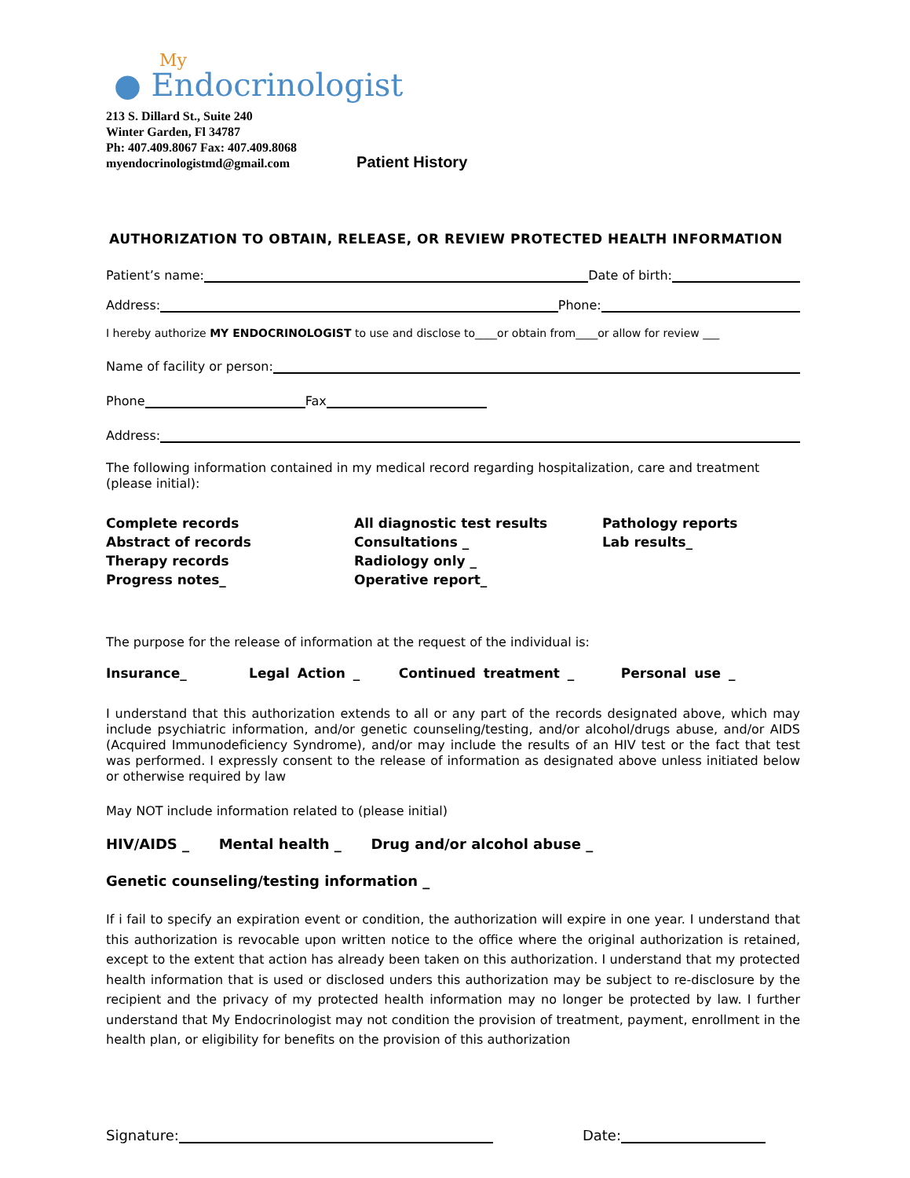My
● Endocrinologist
213 S. Dillard St., Suite 240
Winter Garden, Fl 34787
Ph: 407.409.8067 Fax: 407.409.8068
myendocrinologistmd@gmail.com
Patient History
AUTHORIZATION TO OBTAIN, RELEASE, OR REVIEW PROTECTED HEALTH INFORMATION
Patient’s name: Date of birth:
Address: Phone:
I hereby authorize MY ENDOCRINOLOGIST to use and disclose to____or obtain from____or allow for review ___
Name of facility or person:
Phone Fax
Address:
The following information contained in my medical record regarding hospitalization, care and treatment (please initial):
Complete records
Abstract of records
Therapy records
Progress notes_
All diagnostic test results
Consultations _
Radiology only _
Operative report_
Pathology reports
Lab results_
The purpose for the release of information at the request of the individual is:
Insurance_ Legal Action _ Continued treatment _ Personal use _
I understand that this authorization extends to all or any part of the records designated above, which may include psychiatric information, and/or genetic counseling/testing, and/or alcohol/drugs abuse, and/or AIDS (Acquired Immunodeficiency Syndrome), and/or may include the results of an HIV test or the fact that test was performed. I expressly consent to the release of information as designated above unless initiated below or otherwise required by law
May NOT include information related to (please initial)
HIV/AIDS _ Mental health _ Drug and/or alcohol abuse _
Genetic counseling/testing information _
If i fail to specify an expiration event or condition, the authorization will expire in one year. I understand that this authorization is revocable upon written notice to the office where the original authorization is retained, except to the extent that action has already been taken on this authorization. I understand that my protected health information that is used or disclosed unders this authorization may be subject to re-disclosure by the recipient and the privacy of my protected health information may no longer be protected by law. I further understand that My Endocrinologist may not condition the provision of treatment, payment, enrollment in the health plan, or eligibility for benefits on the provision of this authorization
Signature: Date: